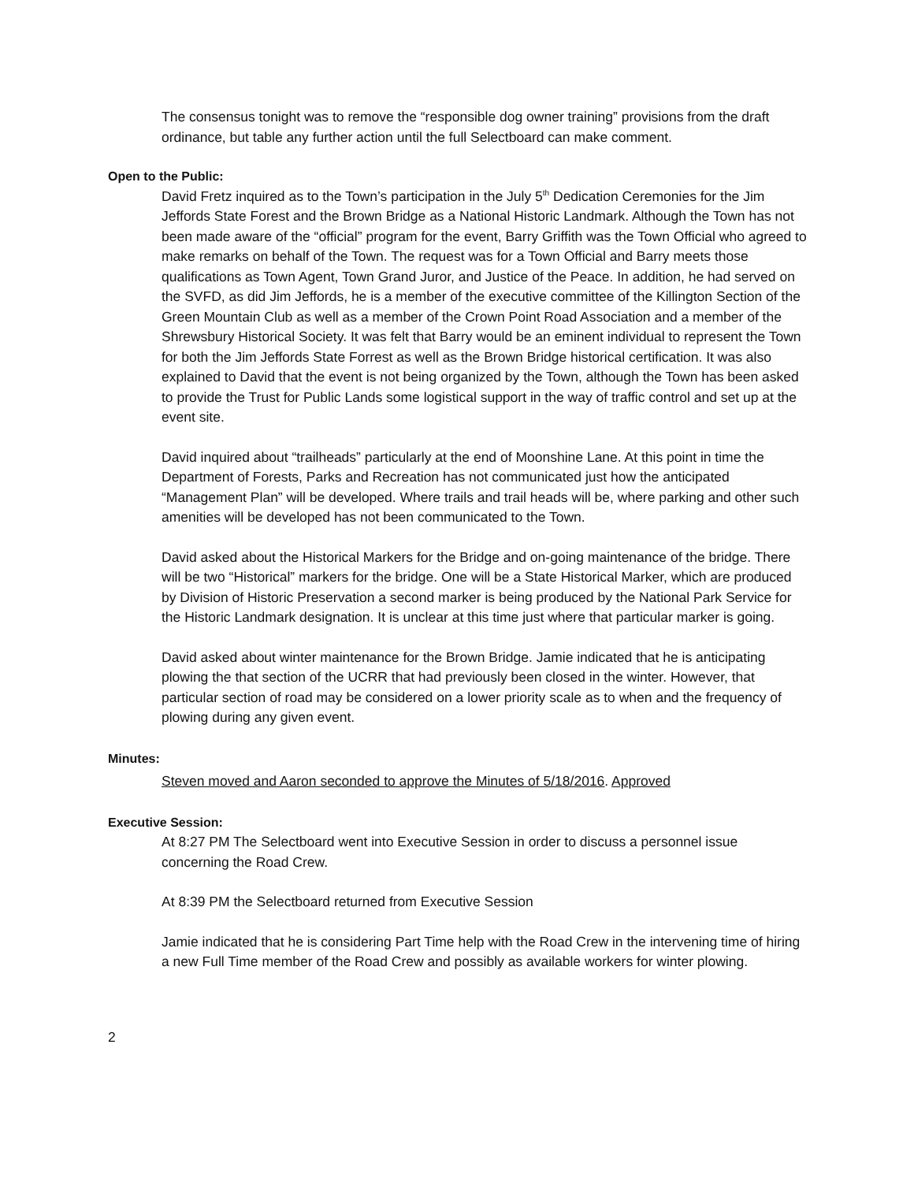The consensus tonight was to remove the “responsible dog owner training” provisions from the draft ordinance, but table any further action until the full Selectboard can make comment.
Open to the Public:
David Fretz inquired as to the Town’s participation in the July 5<sup>th</sup> Dedication Ceremonies for the Jim Jeffords State Forest and the Brown Bridge as a National Historic Landmark. Although the Town has not been made aware of the “official” program for the event, Barry Griffith was the Town Official who agreed to make remarks on behalf of the Town. The request was for a Town Official and Barry meets those qualifications as Town Agent, Town Grand Juror, and Justice of the Peace. In addition, he had served on the SVFD, as did Jim Jeffords, he is a member of the executive committee of the Killington Section of the Green Mountain Club as well as a member of the Crown Point Road Association and a member of the Shrewsbury Historical Society. It was felt that Barry would be an eminent individual to represent the Town for both the Jim Jeffords State Forrest as well as the Brown Bridge historical certification. It was also explained to David that the event is not being organized by the Town, although the Town has been asked to provide the Trust for Public Lands some logistical support in the way of traffic control and set up at the event site.
David inquired about “trailheads” particularly at the end of Moonshine Lane. At this point in time the Department of Forests, Parks and Recreation has not communicated just how the anticipated “Management Plan” will be developed. Where trails and trail heads will be, where parking and other such amenities will be developed has not been communicated to the Town.
David asked about the Historical Markers for the Bridge and on-going maintenance of the bridge. There will be two “Historical” markers for the bridge. One will be a State Historical Marker, which are produced by Division of Historic Preservation a second marker is being produced by the National Park Service for the Historic Landmark designation. It is unclear at this time just where that particular marker is going.
David asked about winter maintenance for the Brown Bridge. Jamie indicated that he is anticipating plowing the that section of the UCRR that had previously been closed in the winter. However, that particular section of road may be considered on a lower priority scale as to when and the frequency of plowing during any given event.
Minutes:
Steven moved and Aaron seconded to approve the Minutes of 5/18/2016. Approved
Executive Session:
At 8:27 PM The Selectboard went into Executive Session in order to discuss a personnel issue concerning the Road Crew.
At 8:39 PM the Selectboard returned from Executive Session
Jamie indicated that he is considering Part Time help with the Road Crew in the intervening time of hiring a new Full Time member of the Road Crew and possibly as available workers for winter plowing.
2